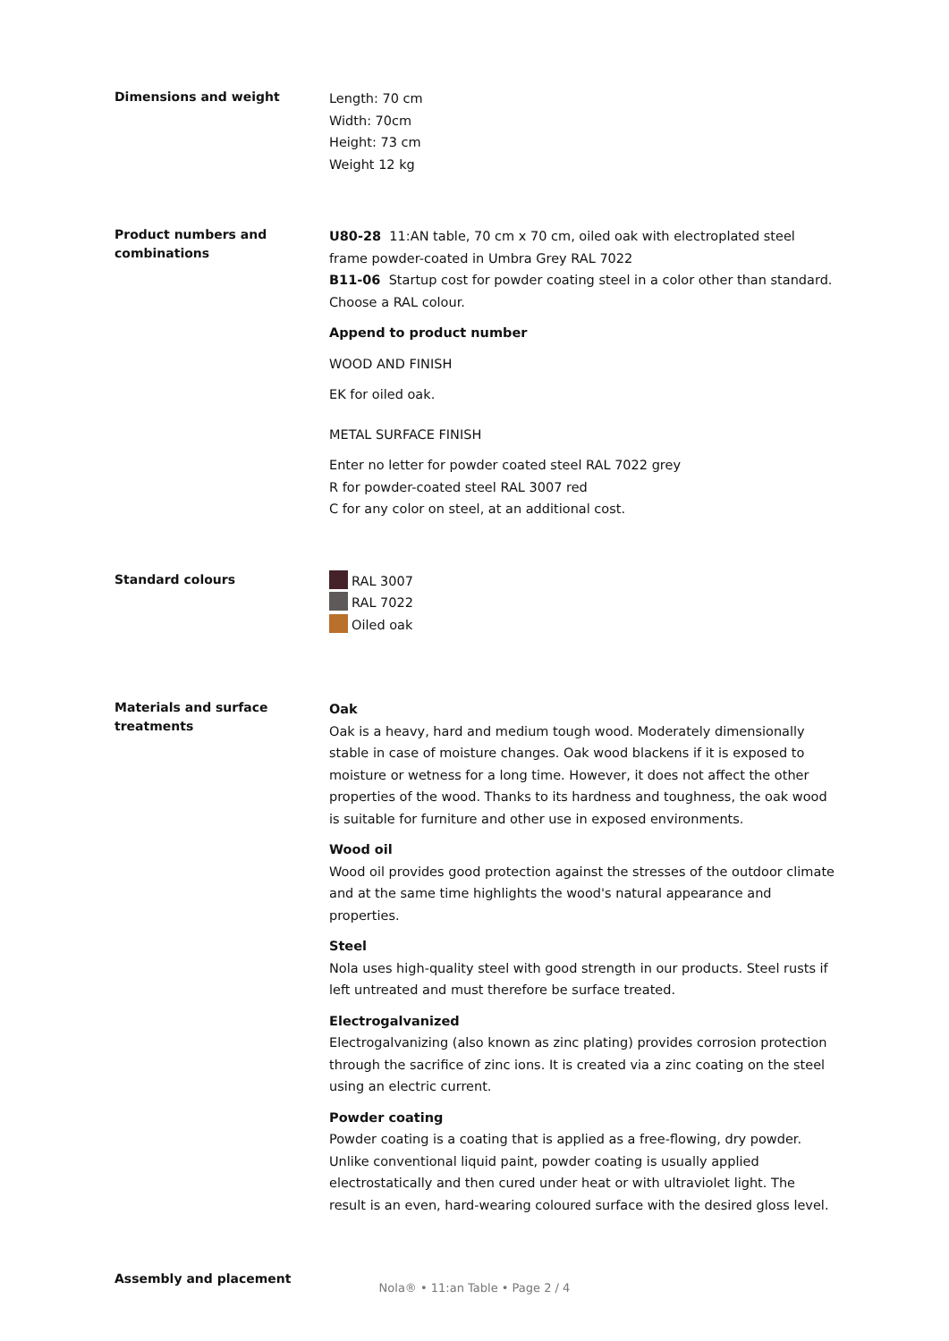Dimensions and weight
Length: 70 cm
Width: 70cm
Height: 73 cm
Weight 12 kg
Product numbers and combinations
U80-28 11:AN table, 70 cm x 70 cm, oiled oak with electroplated steel frame powder-coated in Umbra Grey RAL 7022
B11-06 Startup cost for powder coating steel in a color other than standard. Choose a RAL colour.
Append to product number
WOOD AND FINISH
EK for oiled oak.
METAL SURFACE FINISH
Enter no letter for powder coated steel RAL 7022 grey
R for powder-coated steel RAL 3007 red
C for any color on steel, at an additional cost.
Standard colours
RAL 3007
RAL 7022
Oiled oak
Materials and surface treatments
Oak
Oak is a heavy, hard and medium tough wood. Moderately dimensionally stable in case of moisture changes. Oak wood blackens if it is exposed to moisture or wetness for a long time. However, it does not affect the other properties of the wood. Thanks to its hardness and toughness, the oak wood is suitable for furniture and other use in exposed environments.
Wood oil
Wood oil provides good protection against the stresses of the outdoor climate and at the same time highlights the wood's natural appearance and properties.
Steel
Nola uses high-quality steel with good strength in our products. Steel rusts if left untreated and must therefore be surface treated.
Electrogalvanized
Electrogalvanizing (also known as zinc plating) provides corrosion protection through the sacrifice of zinc ions. It is created via a zinc coating on the steel using an electric current.
Powder coating
Powder coating is a coating that is applied as a free-flowing, dry powder. Unlike conventional liquid paint, powder coating is usually applied electrostatically and then cured under heat or with ultraviolet light. The result is an even, hard-wearing coloured surface with the desired gloss level.
Assembly and placement
Nola® • 11:an Table • Page 2 / 4